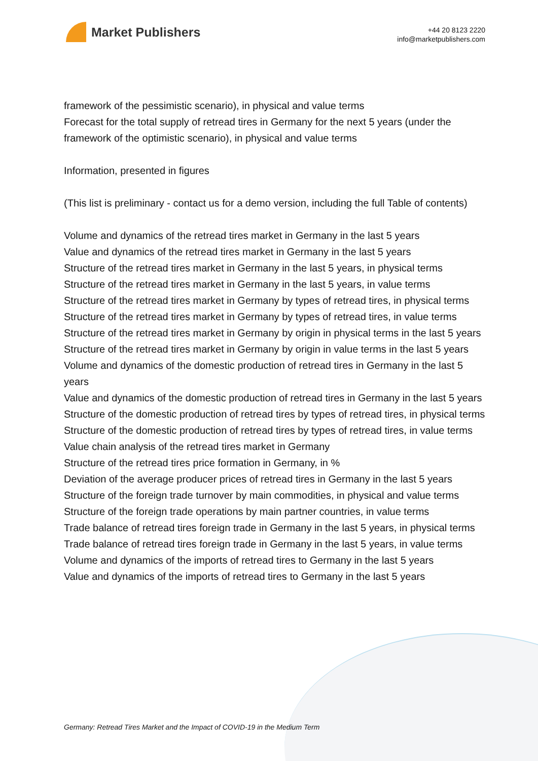Market Publishers
+44 20 8123 2220
info@marketpublishers.com
framework of the pessimistic scenario), in physical and value terms
Forecast for the total supply of retread tires in Germany for the next 5 years (under the framework of the optimistic scenario), in physical and value terms
Information, presented in figures
(This list is preliminary - contact us for a demo version, including the full Table of contents)
Volume and dynamics of the retread tires market in Germany in the last 5 years
Value and dynamics of the retread tires market in Germany in the last 5 years
Structure of the retread tires market in Germany in the last 5 years, in physical terms
Structure of the retread tires market in Germany in the last 5 years, in value terms
Structure of the retread tires market in Germany by types of retread tires, in physical terms
Structure of the retread tires market in Germany by types of retread tires, in value terms
Structure of the retread tires market in Germany by origin in physical terms in the last 5 years
Structure of the retread tires market in Germany by origin in value terms in the last 5 years
Volume and dynamics of the domestic production of retread tires in Germany in the last 5 years
Value and dynamics of the domestic production of retread tires in Germany in the last 5 years
Structure of the domestic production of retread tires by types of retread tires, in physical terms
Structure of the domestic production of retread tires by types of retread tires, in value terms
Value chain analysis of the retread tires market in Germany
Structure of the retread tires price formation in Germany, in %
Deviation of the average producer prices of retread tires in Germany in the last 5 years
Structure of the foreign trade turnover by main commodities, in physical and value terms
Structure of the foreign trade operations by main partner countries, in value terms
Trade balance of retread tires foreign trade in Germany in the last 5 years, in physical terms
Trade balance of retread tires foreign trade in Germany in the last 5 years, in value terms
Volume and dynamics of the imports of retread tires to Germany in the last 5 years
Value and dynamics of the imports of retread tires to Germany in the last 5 years
Germany: Retread Tires Market and the Impact of COVID-19 in the Medium Term